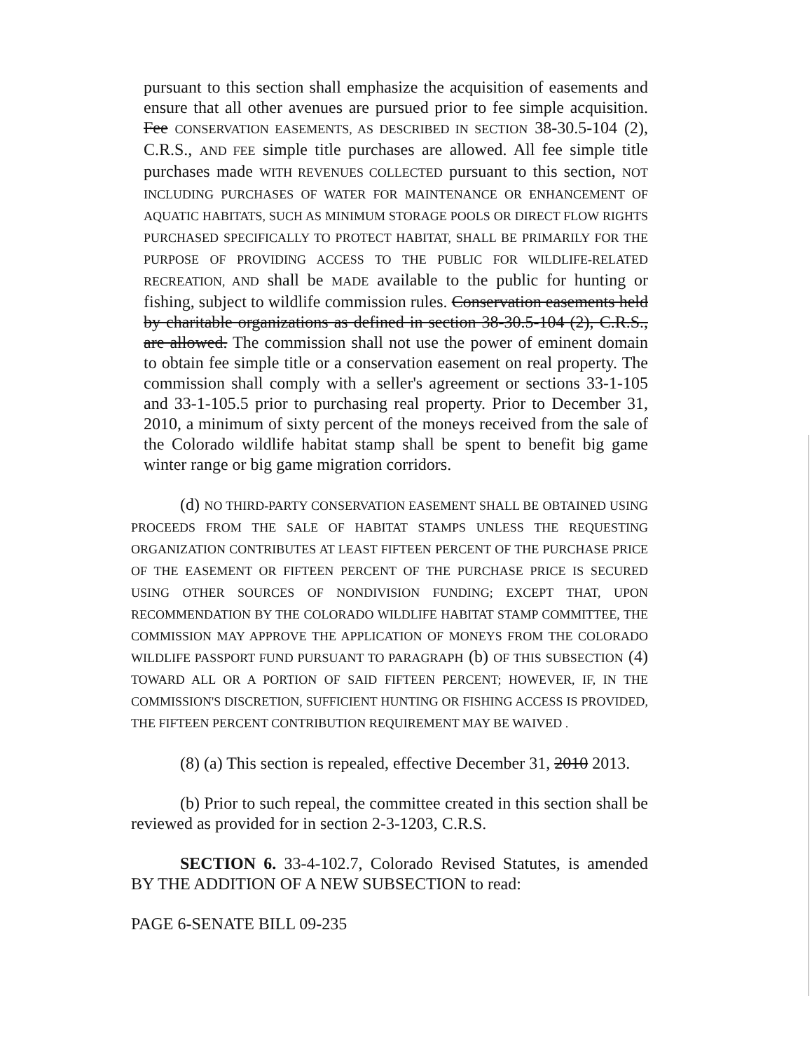pursuant to this section shall emphasize the acquisition of easements and ensure that all other avenues are pursued prior to fee simple acquisition. Fee CONSERVATION EASEMENTS, AS DESCRIBED IN SECTION 38-30.5-104 (2), C.R.S., AND FEE simple title purchases are allowed. All fee simple title purchases made WITH REVENUES COLLECTED pursuant to this section, NOT INCLUDING PURCHASES OF WATER FOR MAINTENANCE OR ENHANCEMENT OF AQUATIC HABITATS, SUCH AS MINIMUM STORAGE POOLS OR DIRECT FLOW RIGHTS PURCHASED SPECIFICALLY TO PROTECT HABITAT, SHALL BE PRIMARILY FOR THE PURPOSE OF PROVIDING ACCESS TO THE PUBLIC FOR WILDLIFE-RELATED RECREATION, AND shall be MADE available to the public for hunting or fishing, subject to wildlife commission rules. Conservation easements held by charitable organizations as defined in section 38-30.5-104 (2), C.R.S., are allowed. The commission shall not use the power of eminent domain to obtain fee simple title or a conservation easement on real property. The commission shall comply with a seller's agreement or sections 33-1-105 and 33-1-105.5 prior to purchasing real property. Prior to December 31, 2010, a minimum of sixty percent of the moneys received from the sale of the Colorado wildlife habitat stamp shall be spent to benefit big game winter range or big game migration corridors.
(d) NO THIRD-PARTY CONSERVATION EASEMENT SHALL BE OBTAINED USING PROCEEDS FROM THE SALE OF HABITAT STAMPS UNLESS THE REQUESTING ORGANIZATION CONTRIBUTES AT LEAST FIFTEEN PERCENT OF THE PURCHASE PRICE OF THE EASEMENT OR FIFTEEN PERCENT OF THE PURCHASE PRICE IS SECURED USING OTHER SOURCES OF NONDIVISION FUNDING; EXCEPT THAT, UPON RECOMMENDATION BY THE COLORADO WILDLIFE HABITAT STAMP COMMITTEE, THE COMMISSION MAY APPROVE THE APPLICATION OF MONEYS FROM THE COLORADO WILDLIFE PASSPORT FUND PURSUANT TO PARAGRAPH (b) OF THIS SUBSECTION (4) TOWARD ALL OR A PORTION OF SAID FIFTEEN PERCENT; HOWEVER, IF, IN THE COMMISSION'S DISCRETION, SUFFICIENT HUNTING OR FISHING ACCESS IS PROVIDED, THE FIFTEEN PERCENT CONTRIBUTION REQUIREMENT MAY BE WAIVED .
(8) (a) This section is repealed, effective December 31, 2010 2013.
(b) Prior to such repeal, the committee created in this section shall be reviewed as provided for in section 2-3-1203, C.R.S.
SECTION 6. 33-4-102.7, Colorado Revised Statutes, is amended BY THE ADDITION OF A NEW SUBSECTION to read:
PAGE 6-SENATE BILL 09-235